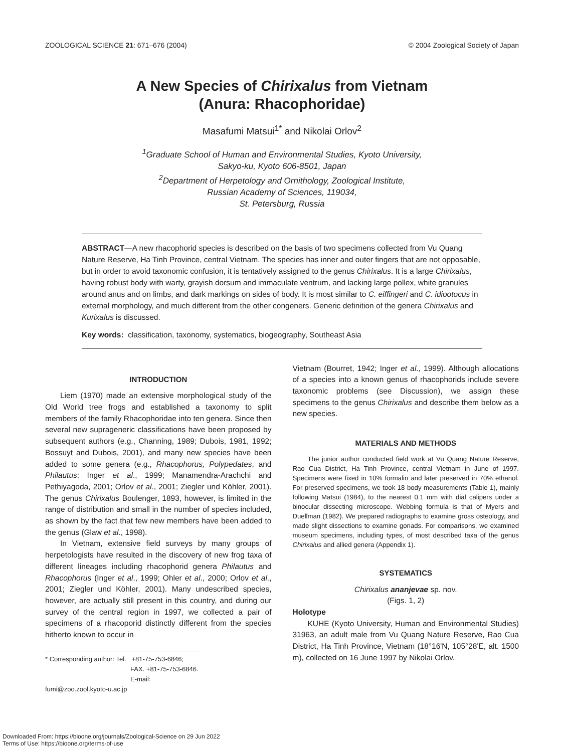ZOOLOGICAL SCIENCE 21: 671–676 (2004) © 2004 Zoological Society of Japan
A New Species of Chirixalus from Vietnam
(Anura: Rhacophoridae)
Masafumi Matsui<sup>1*</sup> and Nikolai Orlov<sup>2</sup>
<sup>1</sup> Graduate School of Human and Environmental Studies, Kyoto University,
Sakyo-ku, Kyoto 606-8501, Japan
<sup>2</sup> Department of Herpetology and Ornithology, Zoological Institute,
Russian Academy of Sciences, 119034,
St. Petersburg, Russia
ABSTRACT—A new rhacophorid species is described on the basis of two specimens collected from Vu Quang Nature Reserve, Ha Tinh Province, central Vietnam. The species has inner and outer fingers that are not opposable, but in order to avoid taxonomic confusion, it is tentatively assigned to the genus Chirixalus. It is a large Chirixalus, having robust body with warty, grayish dorsum and immaculate ventrum, and lacking large pollex, white granules around anus and on limbs, and dark markings on sides of body. It is most similar to C. eiffingeri and C. idiootocus in external morphology, and much different from the other congeners. Generic definition of the genera Chirixalus and Kurixalus is discussed.
Key words: classification, taxonomy, systematics, biogeography, Southeast Asia
INTRODUCTION
Liem (1970) made an extensive morphological study of the Old World tree frogs and established a taxonomy to split members of the family Rhacophoridae into ten genera. Since then several new suprageneric classifications have been proposed by subsequent authors (e.g., Channing, 1989; Dubois, 1981, 1992; Bossuyt and Dubois, 2001), and many new species have been added to some genera (e.g., Rhacophorus, Polypedates, and Philautus: Inger et al., 1999; Manamendra-Arachchi and Pethiyagoda, 2001; Orlov et al., 2001; Ziegler und Köhler, 2001). The genus Chirixalus Boulenger, 1893, however, is limited in the range of distribution and small in the number of species included, as shown by the fact that few new members have been added to the genus (Glaw et al., 1998).
In Vietnam, extensive field surveys by many groups of herpetologists have resulted in the discovery of new frog taxa of different lineages including rhacophorid genera Philautus and Rhacophorus (Inger et al., 1999; Ohler et al., 2000; Orlov et al., 2001; Ziegler und Köhler, 2001). Many undescribed species, however, are actually still present in this country, and during our survey of the central region in 1997, we collected a pair of specimens of a rhacoporid distinctly different from the species hitherto known to occur in
* Corresponding author: Tel. +81-75-753-6846;
FAX. +81-75-753-6846.
E-mail: fumi@zoo.zool.kyoto-u.ac.jp
Vietnam (Bourret, 1942; Inger et al., 1999). Although allocations of a species into a known genus of rhacophorids include severe taxonomic problems (see Discussion), we assign these specimens to the genus Chirixalus and describe them below as a new species.
MATERIALS AND METHODS
The junior author conducted field work at Vu Quang Nature Reserve, Rao Cua District, Ha Tinh Province, central Vietnam in June of 1997. Specimens were fixed in 10% formalin and later preserved in 70% ethanol. For preserved specimens, we took 18 body measurements (Table 1), mainly following Matsui (1984), to the nearest 0.1 mm with dial calipers under a binocular dissecting microscope. Webbing formula is that of Myers and Duellman (1982). We prepared radiographs to examine gross osteology, and made slight dissections to examine gonads. For comparisons, we examined museum specimens, including types, of most described taxa of the genus Chirixalus and allied genera (Appendix 1).
SYSTEMATICS
Chirixalus ananjevae sp. nov.
(Figs. 1, 2)
Holotype
KUHE (Kyoto University, Human and Environmental Studies) 31963, an adult male from Vu Quang Nature Reserve, Rao Cua District, Ha Tinh Province, Vietnam (18°16'N, 105°28'E, alt. 1500 m), collected on 16 June 1997 by Nikolai Orlov.
Downloaded From: https://bioone.org/journals/Zoological-Science on 29 Jun 2022
Terms of Use: https://bioone.org/terms-of-use